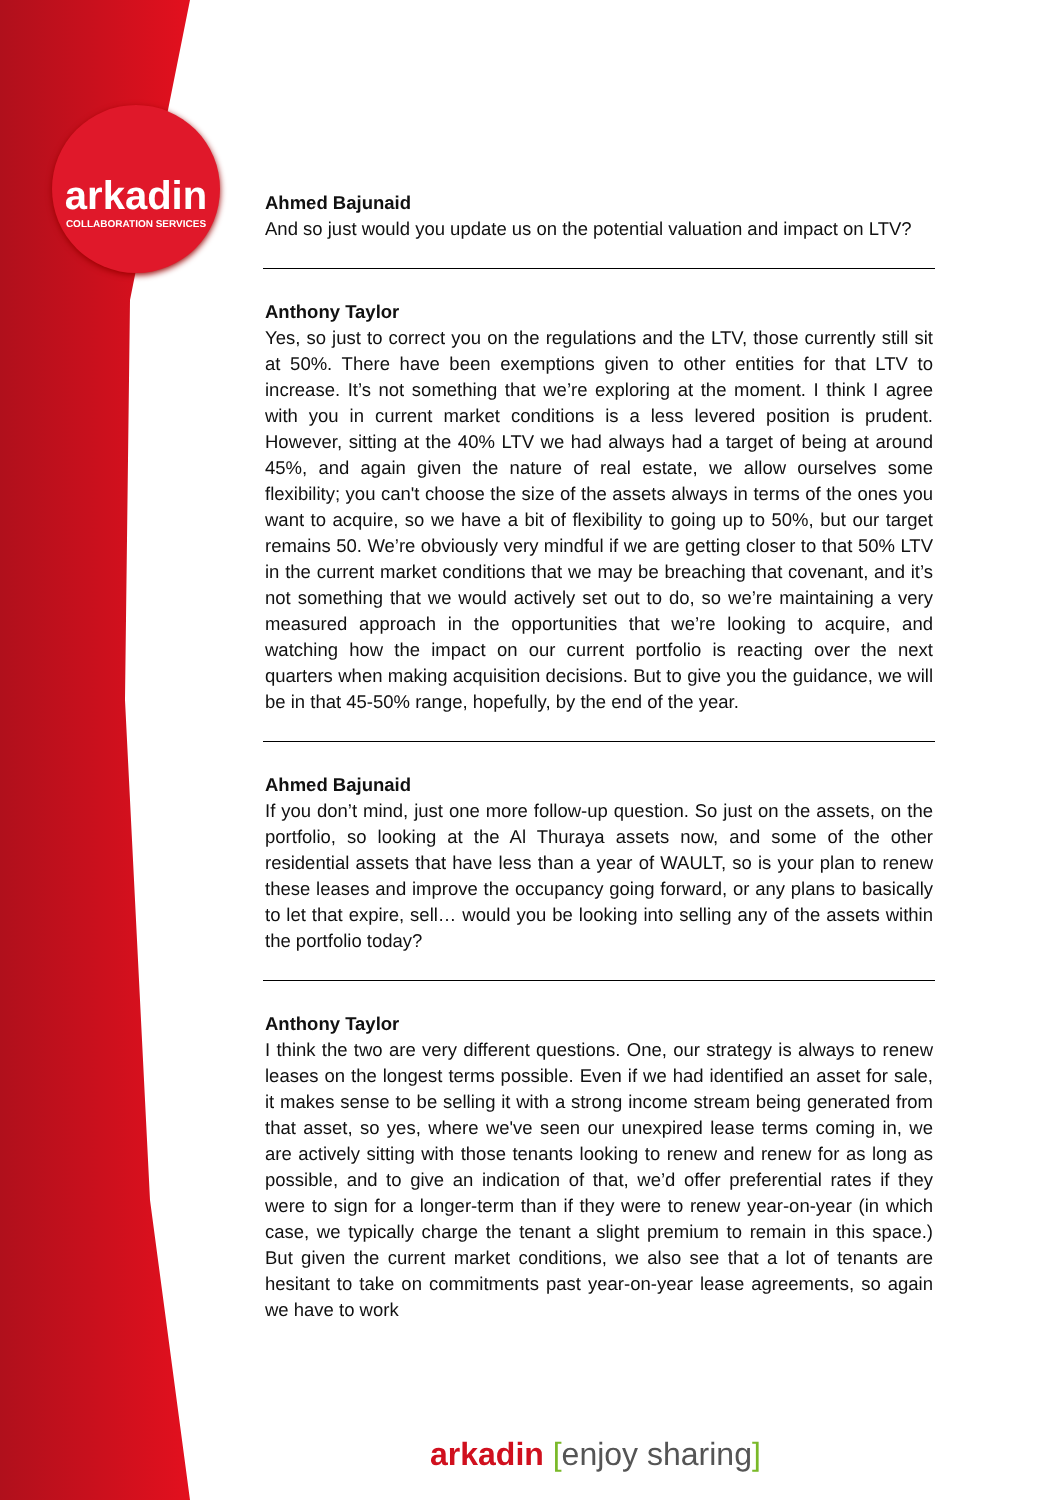arkadin
COLLABORATION SERVICES
Ahmed Bajunaid
And so just would you update us on the potential valuation and impact on LTV?
Anthony Taylor
Yes, so just to correct you on the regulations and the LTV, those currently still sit at 50%. There have been exemptions given to other entities for that LTV to increase. It’s not something that we’re exploring at the moment. I think I agree with you in current market conditions is a less levered position is prudent. However, sitting at the 40% LTV we had always had a target of being at around 45%, and again given the nature of real estate, we allow ourselves some flexibility; you can't choose the size of the assets always in terms of the ones you want to acquire, so we have a bit of flexibility to going up to 50%, but our target remains 50. We’re obviously very mindful if we are getting closer to that 50% LTV in the current market conditions that we may be breaching that covenant, and it’s not something that we would actively set out to do, so we’re maintaining a very measured approach in the opportunities that we’re looking to acquire, and watching how the impact on our current portfolio is reacting over the next quarters when making acquisition decisions. But to give you the guidance, we will be in that 45-50% range, hopefully, by the end of the year.
Ahmed Bajunaid
If you don’t mind, just one more follow-up question. So just on the assets, on the portfolio, so looking at the Al Thuraya assets now, and some of the other residential assets that have less than a year of WAULT, so is your plan to renew these leases and improve the occupancy going forward, or any plans to basically to let that expire, sell… would you be looking into selling any of the assets within the portfolio today?
Anthony Taylor
I think the two are very different questions. One, our strategy is always to renew leases on the longest terms possible. Even if we had identified an asset for sale, it makes sense to be selling it with a strong income stream being generated from that asset, so yes, where we've seen our unexpired lease terms coming in, we are actively sitting with those tenants looking to renew and renew for as long as possible, and to give an indication of that, we’d offer preferential rates if they were to sign for a longer-term than if they were to renew year-on-year (in which case, we typically charge the tenant a slight premium to remain in this space.) But given the current market conditions, we also see that a lot of tenants are hesitant to take on commitments past year-on-year lease agreements, so again we have to work
arkadin [enjoy sharing]